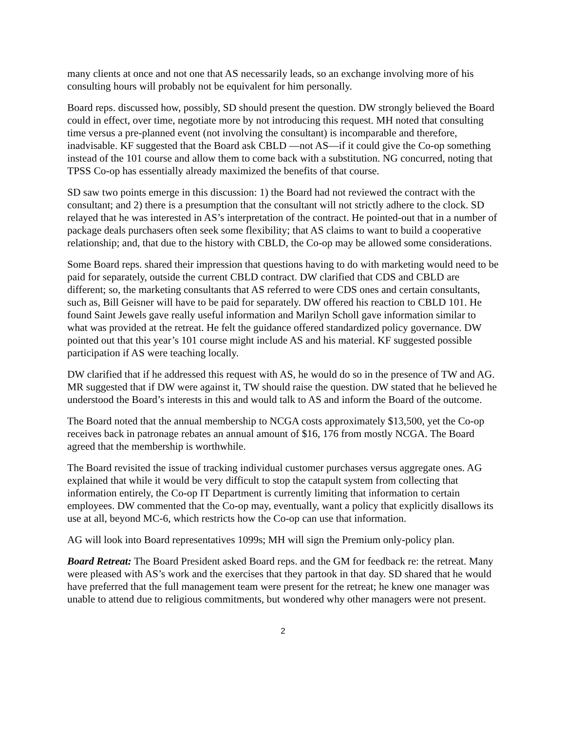many clients at once and not one that AS necessarily leads, so an exchange involving more of his consulting hours will probably not be equivalent for him personally.
Board reps. discussed how, possibly, SD should present the question. DW strongly believed the Board could in effect, over time, negotiate more by not introducing this request. MH noted that consulting time versus a pre-planned event (not involving the consultant) is incomparable and therefore, inadvisable. KF suggested that the Board ask CBLD —not AS—if it could give the Co-op something instead of the 101 course and allow them to come back with a substitution. NG concurred, noting that TPSS Co-op has essentially already maximized the benefits of that course.
SD saw two points emerge in this discussion: 1) the Board had not reviewed the contract with the consultant; and 2) there is a presumption that the consultant will not strictly adhere to the clock. SD relayed that he was interested in AS’s interpretation of the contract. He pointed-out that in a number of package deals purchasers often seek some flexibility; that AS claims to want to build a cooperative relationship; and, that due to the history with CBLD, the Co-op may be allowed some considerations.
Some Board reps. shared their impression that questions having to do with marketing would need to be paid for separately, outside the current CBLD contract. DW clarified that CDS and CBLD are different; so, the marketing consultants that AS referred to were CDS ones and certain consultants, such as, Bill Geisner will have to be paid for separately. DW offered his reaction to CBLD 101. He found Saint Jewels gave really useful information and Marilyn Scholl gave information similar to what was provided at the retreat. He felt the guidance offered standardized policy governance. DW pointed out that this year’s 101 course might include AS and his material. KF suggested possible participation if AS were teaching locally.
DW clarified that if he addressed this request with AS, he would do so in the presence of TW and AG. MR suggested that if DW were against it, TW should raise the question. DW stated that he believed he understood the Board’s interests in this and would talk to AS and inform the Board of the outcome.
The Board noted that the annual membership to NCGA costs approximately $13,500, yet the Co-op receives back in patronage rebates an annual amount of $16, 176 from mostly NCGA. The Board agreed that the membership is worthwhile.
The Board revisited the issue of tracking individual customer purchases versus aggregate ones. AG explained that while it would be very difficult to stop the catapult system from collecting that information entirely, the Co-op IT Department is currently limiting that information to certain employees. DW commented that the Co-op may, eventually, want a policy that explicitly disallows its use at all, beyond MC-6, which restricts how the Co-op can use that information.
AG will look into Board representatives 1099s; MH will sign the Premium only-policy plan.
Board Retreat: The Board President asked Board reps. and the GM for feedback re: the retreat. Many were pleased with AS’s work and the exercises that they partook in that day. SD shared that he would have preferred that the full management team were present for the retreat; he knew one manager was unable to attend due to religious commitments, but wondered why other managers were not present.
2